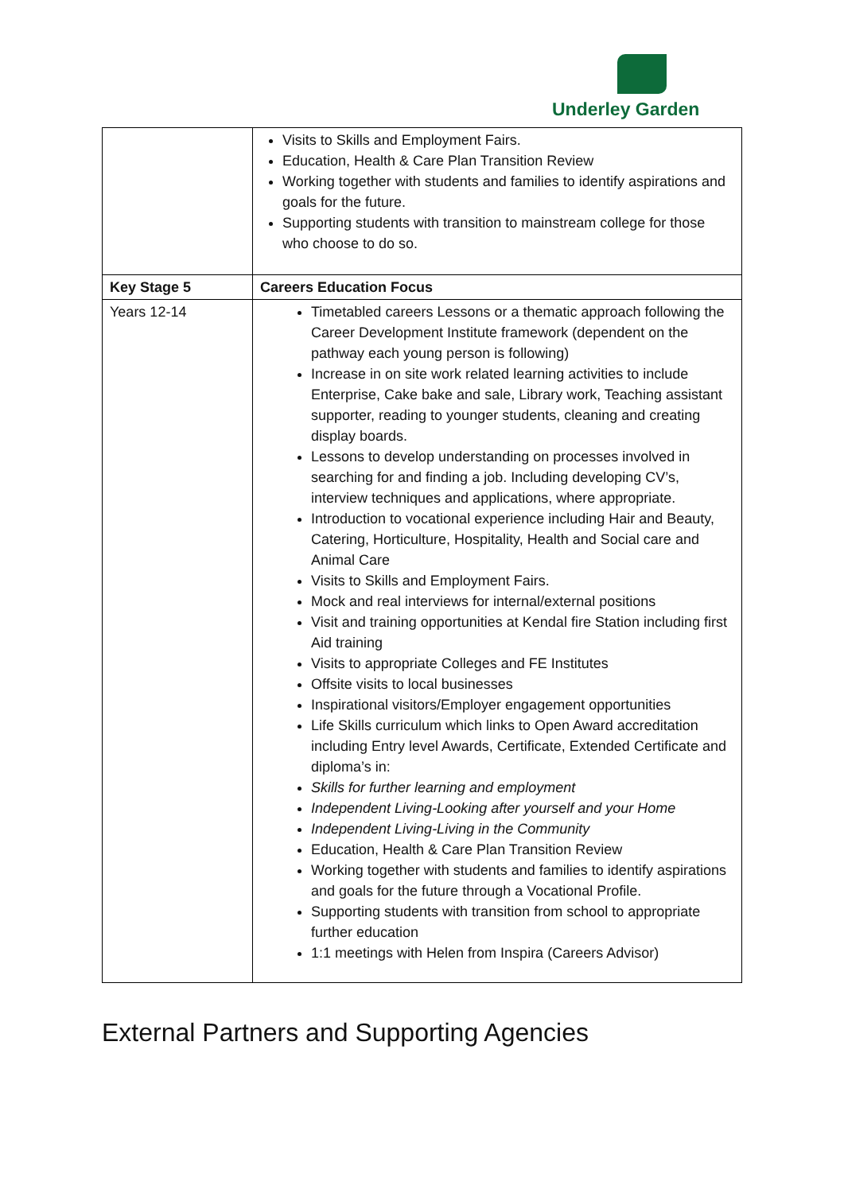Underley Garden
| | Visits to Skills and Employment Fairs. Education, Health & Care Plan Transition Review Working together with students and families to identify aspirations and goals for the future. Supporting students with transition to mainstream college for those who choose to do so. |
| Key Stage 5 | Careers Education Focus |
| Years 12-14 | Timetabled careers Lessons or a thematic approach following the Career Development Institute framework (dependent on the pathway each young person is following) Increase in on site work related learning activities to include Enterprise, Cake bake and sale, Library work, Teaching assistant supporter, reading to younger students, cleaning and creating display boards. Lessons to develop understanding on processes involved in searching for and finding a job. Including developing CV’s, interview techniques and applications, where appropriate. Introduction to vocational experience including Hair and Beauty, Catering, Horticulture, Hospitality, Health and Social care and Animal Care Visits to Skills and Employment Fairs. Mock and real interviews for internal/external positions Visit and training opportunities at Kendal fire Station including first Aid training Visits to appropriate Colleges and FE Institutes Offsite visits to local businesses Inspirational visitors/Employer engagement opportunities Life Skills curriculum which links to Open Award accreditation including Entry level Awards, Certificate, Extended Certificate and diploma’s in: Skills for further learning and employment Independent Living-Looking after yourself and your Home Independent Living-Living in the Community Education, Health & Care Plan Transition Review Working together with students and families to identify aspirations and goals for the future through a Vocational Profile. Supporting students with transition from school to appropriate further education 1:1 meetings with Helen from Inspira (Careers Advisor) |
External Partners and Supporting Agencies